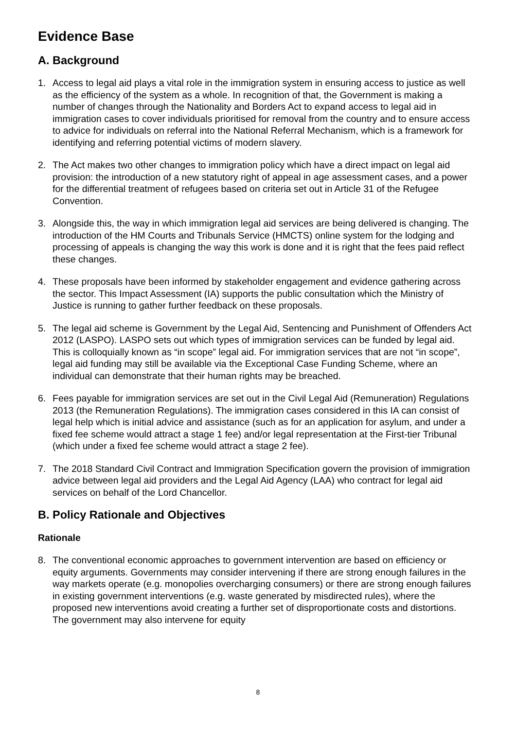Evidence Base
A. Background
1. Access to legal aid plays a vital role in the immigration system in ensuring access to justice as well as the efficiency of the system as a whole. In recognition of that, the Government is making a number of changes through the Nationality and Borders Act to expand access to legal aid in immigration cases to cover individuals prioritised for removal from the country and to ensure access to advice for individuals on referral into the National Referral Mechanism, which is a framework for identifying and referring potential victims of modern slavery.
2. The Act makes two other changes to immigration policy which have a direct impact on legal aid provision: the introduction of a new statutory right of appeal in age assessment cases, and a power for the differential treatment of refugees based on criteria set out in Article 31 of the Refugee Convention.
3. Alongside this, the way in which immigration legal aid services are being delivered is changing. The introduction of the HM Courts and Tribunals Service (HMCTS) online system for the lodging and processing of appeals is changing the way this work is done and it is right that the fees paid reflect these changes.
4. These proposals have been informed by stakeholder engagement and evidence gathering across the sector. This Impact Assessment (IA) supports the public consultation which the Ministry of Justice is running to gather further feedback on these proposals.
5. The legal aid scheme is Government by the Legal Aid, Sentencing and Punishment of Offenders Act 2012 (LASPO). LASPO sets out which types of immigration services can be funded by legal aid. This is colloquially known as “in scope” legal aid. For immigration services that are not “in scope”, legal aid funding may still be available via the Exceptional Case Funding Scheme, where an individual can demonstrate that their human rights may be breached.
6. Fees payable for immigration services are set out in the Civil Legal Aid (Remuneration) Regulations 2013 (the Remuneration Regulations). The immigration cases considered in this IA can consist of legal help which is initial advice and assistance (such as for an application for asylum, and under a fixed fee scheme would attract a stage 1 fee) and/or legal representation at the First-tier Tribunal (which under a fixed fee scheme would attract a stage 2 fee).
7. The 2018 Standard Civil Contract and Immigration Specification govern the provision of immigration advice between legal aid providers and the Legal Aid Agency (LAA) who contract for legal aid services on behalf of the Lord Chancellor.
B. Policy Rationale and Objectives
Rationale
8. The conventional economic approaches to government intervention are based on efficiency or equity arguments. Governments may consider intervening if there are strong enough failures in the way markets operate (e.g. monopolies overcharging consumers) or there are strong enough failures in existing government interventions (e.g. waste generated by misdirected rules), where the proposed new interventions avoid creating a further set of disproportionate costs and distortions. The government may also intervene for equity
8